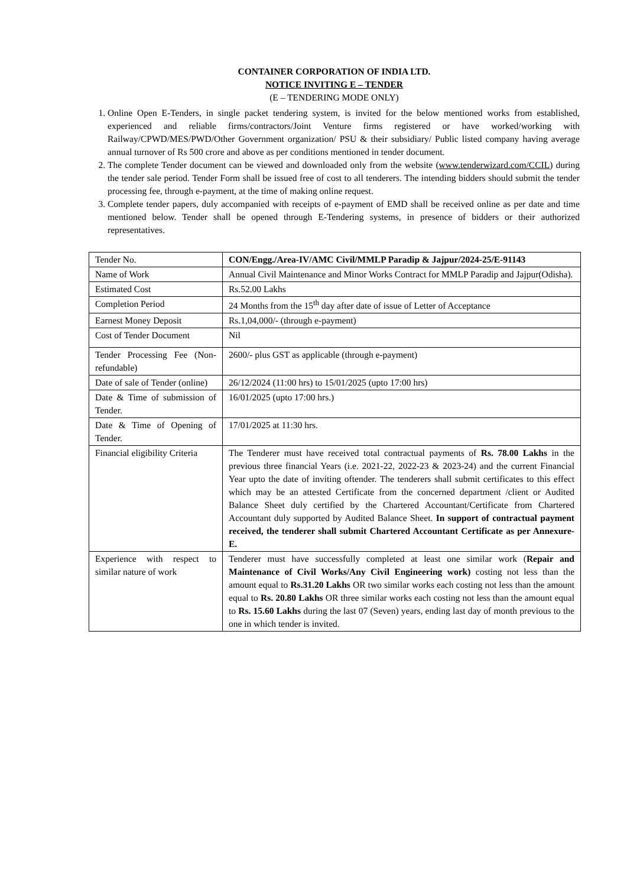CONTAINER CORPORATION OF INDIA LTD.
NOTICE INVITING E – TENDER
(E – TENDERING MODE ONLY)
1. Online Open E-Tenders, in single packet tendering system, is invited for the below mentioned works from established, experienced and reliable firms/contractors/Joint Venture firms registered or have worked/working with Railway/CPWD/MES/PWD/Other Government organization/ PSU & their subsidiary/ Public listed company having average annual turnover of Rs 500 crore and above as per conditions mentioned in tender document.
2. The complete Tender document can be viewed and downloaded only from the website (www.tenderwizard.com/CCIL) during the tender sale period. Tender Form shall be issued free of cost to all tenderers. The intending bidders should submit the tender processing fee, through e-payment, at the time of making online request.
3. Complete tender papers, duly accompanied with receipts of e-payment of EMD shall be received online as per date and time mentioned below. Tender shall be opened through E-Tendering systems, in presence of bidders or their authorized representatives.
| Tender No. | CON/Engg./Area-IV/AMC Civil/MMLP Paradip & Jajpur/2024-25/E-91143 |
| Name of Work | Annual Civil Maintenance and Minor Works Contract for MMLP Paradip and Jajpur(Odisha). |
| Estimated Cost | Rs.52.00 Lakhs |
| Completion Period | 24 Months from the 15<sup>th</sup> day after date of issue of Letter of Acceptance |
| Earnest Money Deposit | Rs.1,04,000/- (through e-payment) |
| Cost of Tender Document | Nil |
| Tender Processing Fee (Non-refundable) | 2600/- plus GST as applicable (through e-payment) |
| Date of sale of Tender (online) | 26/12/2024 (11:00 hrs) to 15/01/2025 (upto 17:00 hrs) |
| Date & Time of submission of Tender. | 16/01/2025 (upto 17:00 hrs.) |
| Date & Time of Opening of Tender. | 17/01/2025 at 11:30 hrs. |
| Financial eligibility Criteria | The Tenderer must have received total contractual payments of Rs. 78.00 Lakhs in the previous three financial Years (i.e. 2021-22, 2022-23 & 2023-24) and the current Financial Year upto the date of inviting oftender. The tenderers shall submit certificates to this effect which may be an attested Certificate from the concerned department /client or Audited Balance Sheet duly certified by the Chartered Accountant/Certificate from Chartered Accountant duly supported by Audited Balance Sheet. In support of contractual payment received, the tenderer shall submit Chartered Accountant Certificate as per Annexure-E. |
| Experience with respect to similar nature of work | Tenderer must have successfully completed at least one similar work ( Repair and Maintenance of Civil Works/Any Civil Engineering work) costing not less than the amount equal to Rs.31.20 Lakhs OR two similar works each costing not less than the amount equal to Rs. 20.80 Lakhs OR three similar works each costing not less than the amount equal to Rs. 15.60 Lakhs during the last 07 (Seven) years, ending last day of month previous to the one in which tender is invited. |